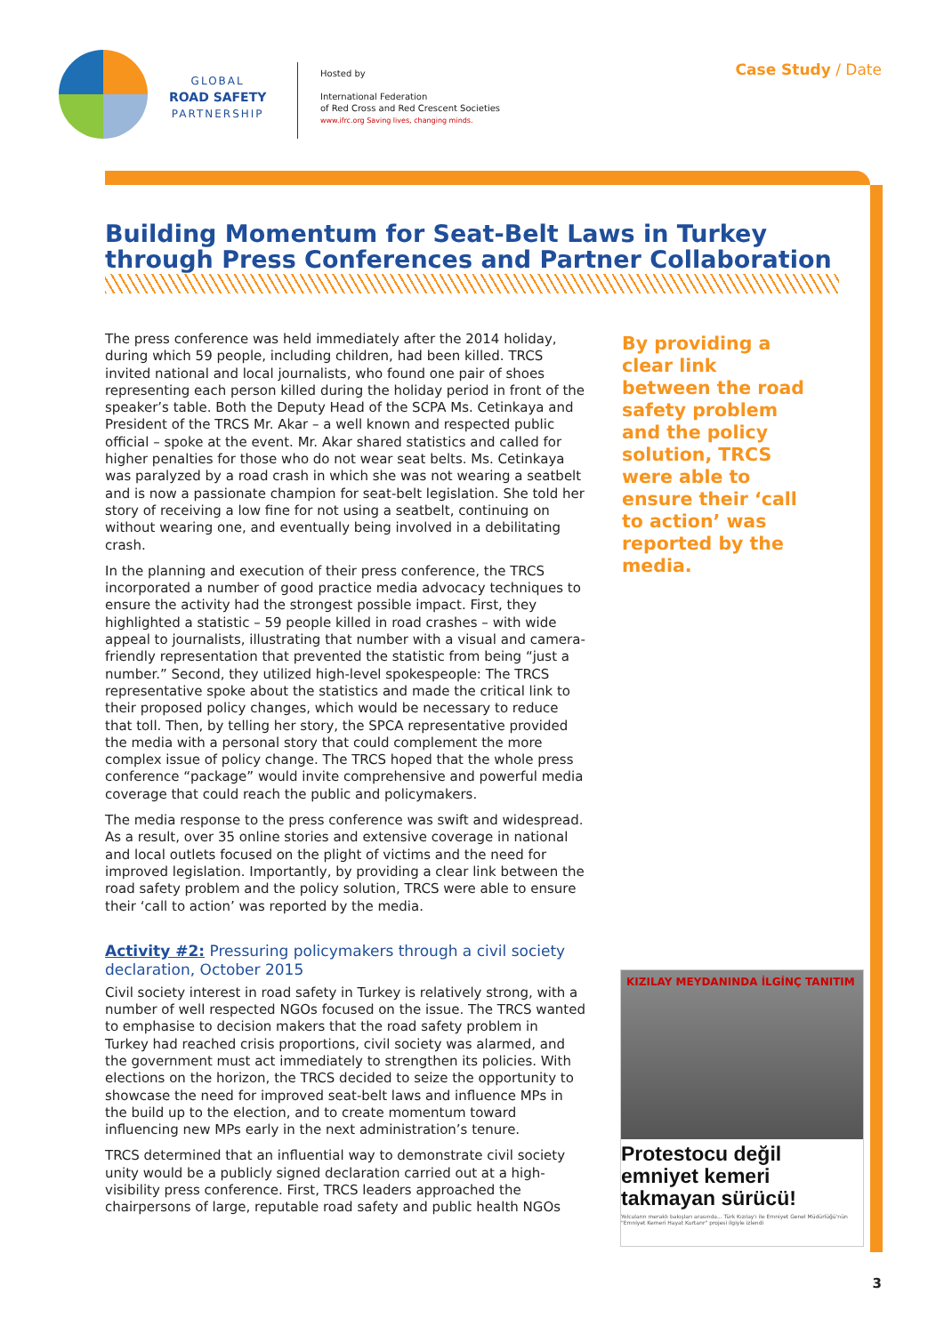GLOBAL
ROAD SAFETY
PARTNERSHIP
Hosted by
International Federation
of Red Cross and Red Crescent Societies
www.ifrc.org Saving lives, changing minds.
Case Study / Date
Building Momentum for Seat-Belt Laws in Turkey through Press Conferences and Partner Collaboration
The press conference was held immediately after the 2014 holiday, during which 59 people, including children, had been killed. TRCS invited national and local journalists, who found one pair of shoes representing each person killed during the holiday period in front of the speaker’s table. Both the Deputy Head of the SCPA Ms. Cetinkaya and President of the TRCS Mr. Akar – a well known and respected public official – spoke at the event. Mr. Akar shared statistics and called for higher penalties for those who do not wear seat belts. Ms. Cetinkaya was paralyzed by a road crash in which she was not wearing a seatbelt and is now a passionate champion for seat-belt legislation. She told her story of receiving a low fine for not using a seatbelt, continuing on without wearing one, and eventually being involved in a debilitating crash.
In the planning and execution of their press conference, the TRCS incorporated a number of good practice media advocacy techniques to ensure the activity had the strongest possible impact. First, they highlighted a statistic – 59 people killed in road crashes – with wide appeal to journalists, illustrating that number with a visual and camera-friendly representation that prevented the statistic from being “just a number.” Second, they utilized high-level spokespeople: The TRCS representative spoke about the statistics and made the critical link to their proposed policy changes, which would be necessary to reduce that toll. Then, by telling her story, the SPCA representative provided the media with a personal story that could complement the more complex issue of policy change. The TRCS hoped that the whole press conference “package” would invite comprehensive and powerful media coverage that could reach the public and policymakers.
The media response to the press conference was swift and widespread. As a result, over 35 online stories and extensive coverage in national and local outlets focused on the plight of victims and the need for improved legislation. Importantly, by providing a clear link between the road safety problem and the policy solution, TRCS were able to ensure their ‘call to action’ was reported by the media.
Activity #2: Pressuring policymakers through a civil society declaration, October 2015
Civil society interest in road safety in Turkey is relatively strong, with a number of well respected NGOs focused on the issue. The TRCS wanted to emphasise to decision makers that the road safety problem in Turkey had reached crisis proportions, civil society was alarmed, and the government must act immediately to strengthen its policies. With elections on the horizon, the TRCS decided to seize the opportunity to showcase the need for improved seat-belt laws and influence MPs in the build up to the election, and to create momentum toward influencing new MPs early in the next administration’s tenure.
TRCS determined that an influential way to demonstrate civil society unity would be a publicly signed declaration carried out at a high-visibility press conference. First, TRCS leaders approached the chairpersons of large, reputable road safety and public health NGOs
By providing a clear link between the road safety problem and the policy solution, TRCS were able to ensure their ‘call to action’ was reported by the media.
KIZILAY MEYDANINDA İLGİNÇ TANITIM
Protestocu değil emniyet kemeri takmayan sürücü!
Yolcuların meraklı bakışları arasında... Türk Kızılay'ı ile Emniyet Genel Müdürlüğü'nün "Emniyet Kemeri Hayat Kurtarır" projesi ilgiyle izlendi
3